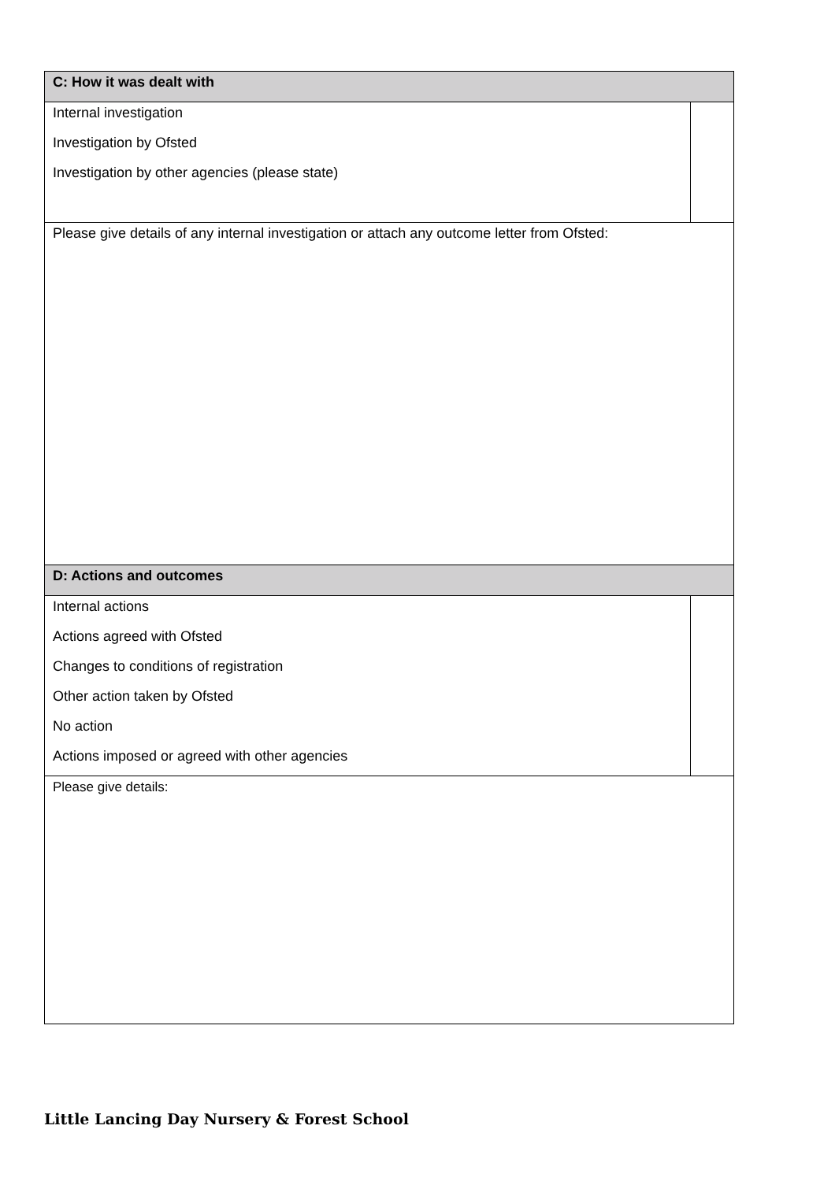| C: How it was dealt with | |
| --- | --- |
| Internal investigation | |
| Investigation by Ofsted | |
| Investigation by other agencies (please state) | |
| Please give details of any internal investigation or attach any outcome letter from Ofsted: | |
| D: Actions and outcomes | |
| Internal actions | |
| Actions agreed with Ofsted | |
| Changes to conditions of registration | |
| Other action taken by Ofsted | |
| No action | |
| Actions imposed or agreed with other agencies | |
| Please give details: | |
Little Lancing Day Nursery & Forest School